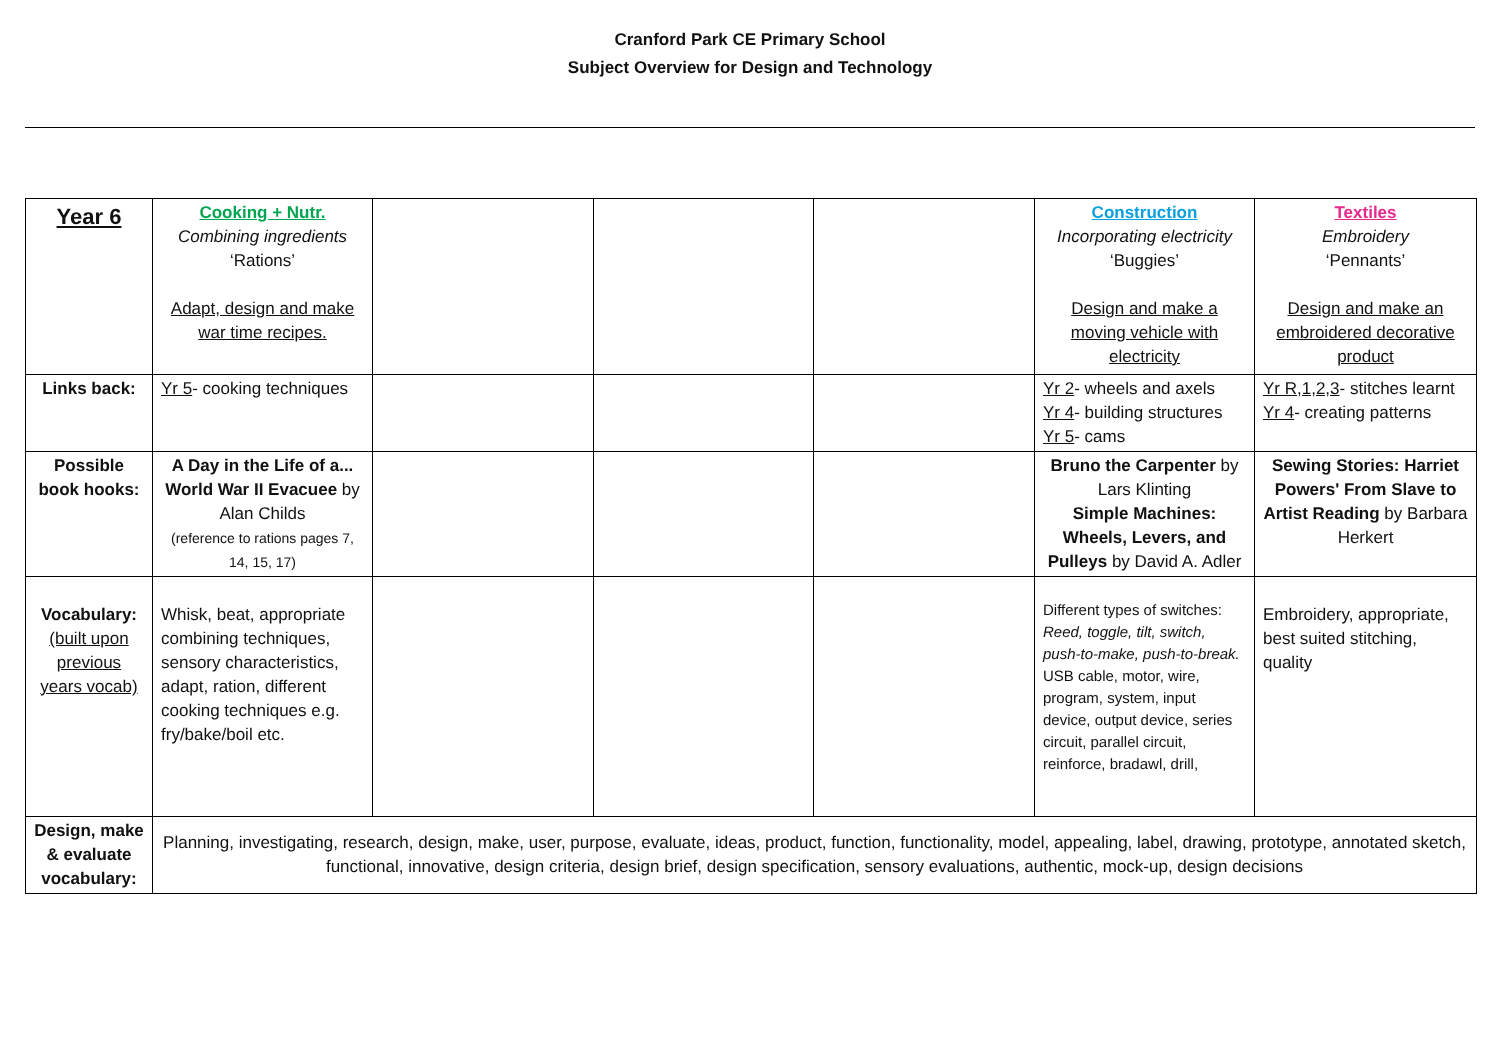Cranford Park CE Primary School
Subject Overview for Design and Technology
| Year 6 | Cooking + Nutr. Combining ingredients ‘Rations’ Adapt, design and make war time recipes. | | | | Construction Incorporating electricity ‘Buggies’ Design and make a moving vehicle with electricity | Textiles Embroidery ‘Pennants’ Design and make an embroidered decorative product |
| Links back: | Yr 5 - cooking techniques | | | | Yr 2 - wheels and axels Yr 4 - building structures Yr 5 - cams | Yr R,1,2,3 - stitches learnt Yr 4 - creating patterns |
| Possible book hooks: | A Day in the Life of a... World War II Evacuee by Alan Childs (reference to rations pages 7, 14, 15, 17) | | | | Bruno the Carpenter by Lars Klinting Simple Machines: Wheels, Levers, and Pulleys by David A. Adler | Sewing Stories: Harriet Powers' From Slave to Artist Reading by Barbara Herkert |
| Vocabulary: (built upon previous years vocab) | Whisk, beat, appropriate combining techniques, sensory characteristics, adapt, ration, different cooking techniques e.g. fry/bake/boil etc. | | | | Different types of switches: Reed, toggle, tilt, switch, push-to-make, push-to-break. USB cable, motor, wire, program, system, input device, output device, series circuit, parallel circuit, reinforce, bradawl, drill, | Embroidery, appropriate, best suited stitching, quality |
| Design, make & evaluate vocabulary: | Planning, investigating, research, design, make, user, purpose, evaluate, ideas, product, function, functionality, model, appealing, label, drawing, prototype, annotated sketch, functional, innovative, design criteria, design brief, design specification, sensory evaluations, authentic, mock-up, design decisions | | | | | |